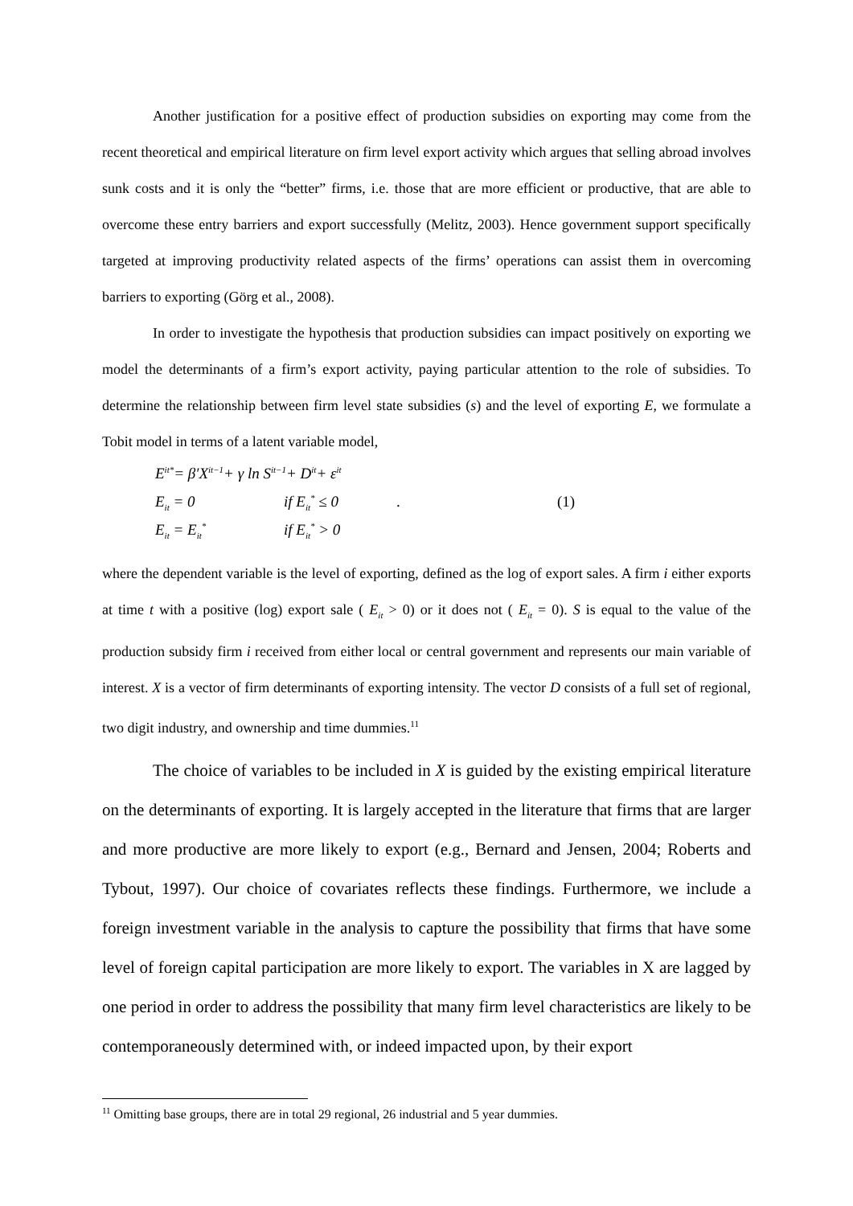Another justification for a positive effect of production subsidies on exporting may come from the recent theoretical and empirical literature on firm level export activity which argues that selling abroad involves sunk costs and it is only the “better” firms, i.e. those that are more efficient or productive, that are able to overcome these entry barriers and export successfully (Melitz, 2003). Hence government support specifically targeted at improving productivity related aspects of the firms’ operations can assist them in overcoming barriers to exporting (Görg et al., 2008).
In order to investigate the hypothesis that production subsidies can impact positively on exporting we model the determinants of a firm’s export activity, paying particular attention to the role of subsidies. To determine the relationship between firm level state subsidies (s) and the level of exporting E, we formulate a Tobit model in terms of a latent variable model,
E<sub>it</sub><sup>*</sup> = β′X<sub>it−1</sub> + γ ln S<sub>it−1</sub> + D<sub>it</sub> + ε<sub>it</sub>
E<sub>it</sub> = 0 if E<sub>it</sub><sup>*</sup> ≤ 0. (1)
E<sub>it</sub> = E<sub>it</sub><sup>*</sup> if E<sub>it</sub><sup>*</sup> > 0
where the dependent variable is the level of exporting, defined as the log of export sales. A firm i either exports at time t with a positive (log) export sale ( E<sub>it</sub> > 0) or it does not ( E<sub>it</sub> = 0). S is equal to the value of the production subsidy firm i received from either local or central government and represents our main variable of interest. X is a vector of firm determinants of exporting intensity. The vector D consists of a full set of regional, two digit industry, and ownership and time dummies.<sup>11</sup>
The choice of variables to be included in X is guided by the existing empirical literature on the determinants of exporting. It is largely accepted in the literature that firms that are larger and more productive are more likely to export (e.g., Bernard and Jensen, 2004; Roberts and Tybout, 1997). Our choice of covariates reflects these findings. Furthermore, we include a foreign investment variable in the analysis to capture the possibility that firms that have some level of foreign capital participation are more likely to export. The variables in X are lagged by one period in order to address the possibility that many firm level characteristics are likely to be contemporaneously determined with, or indeed impacted upon, by their export
<sup>11</sup> Omitting base groups, there are in total 29 regional, 26 industrial and 5 year dummies.